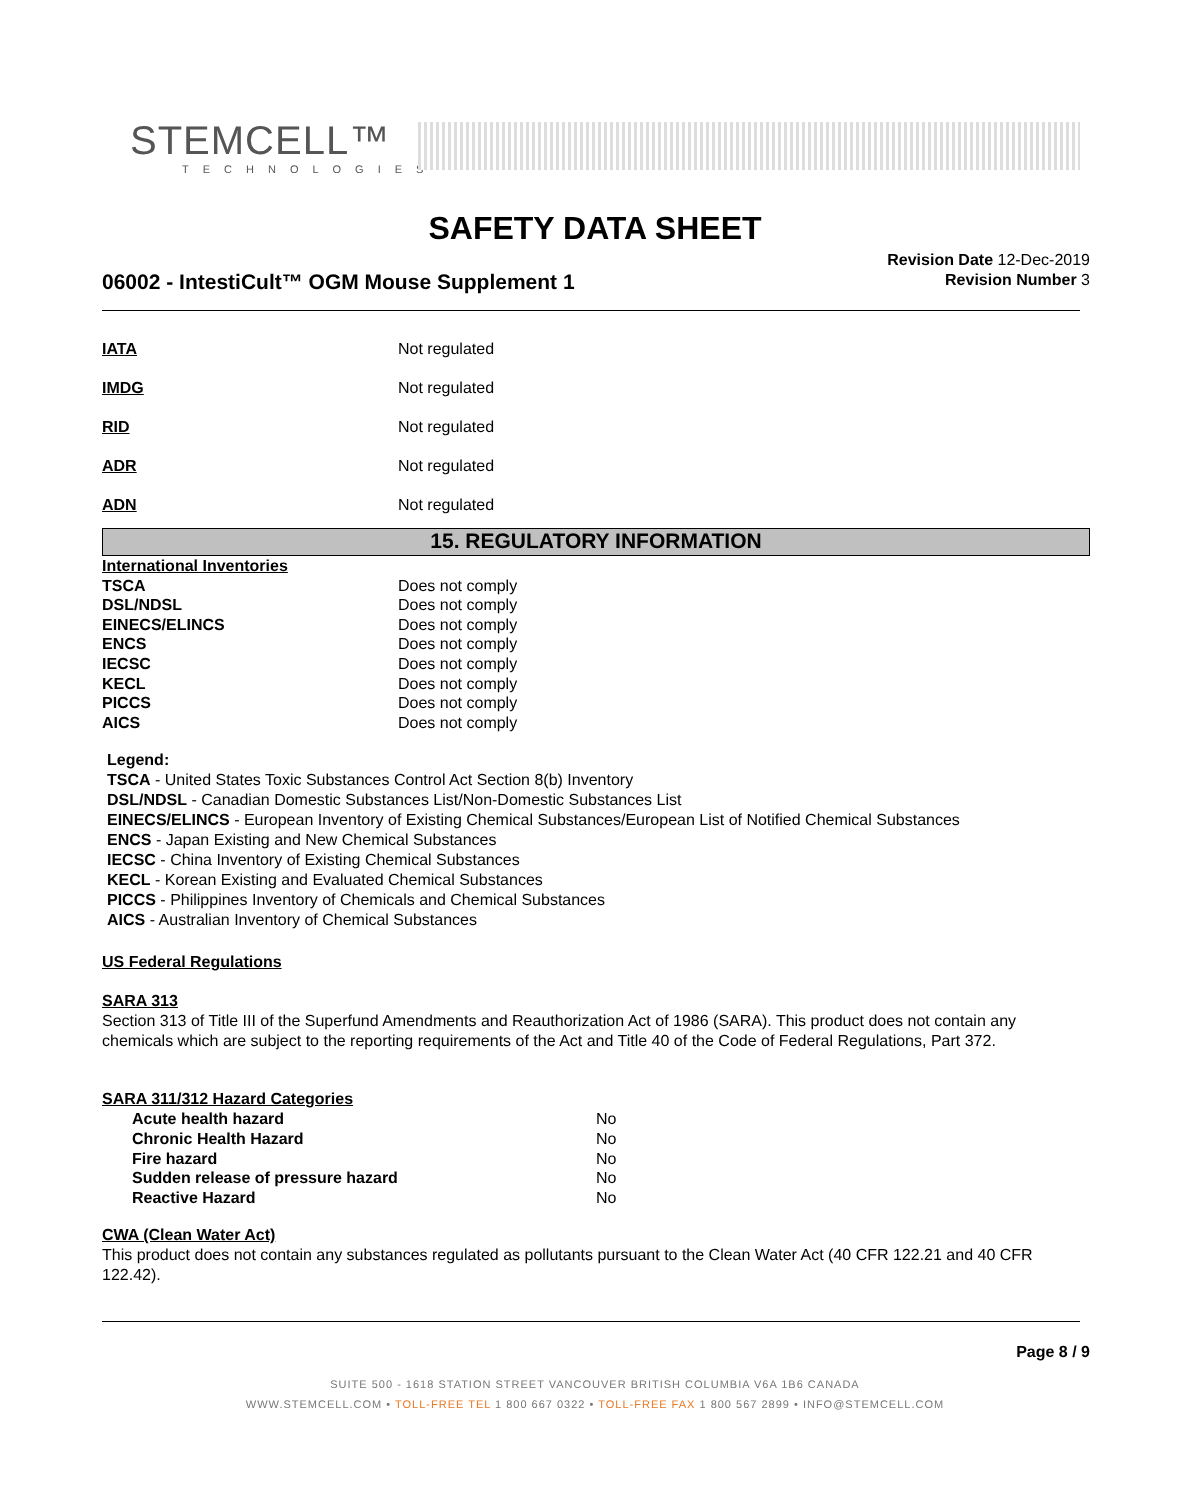STEMCELL™
TECHNOLOGIES
SAFETY DATA SHEET
Revision Date 12-Dec-2019
Revision Number 3
06002 - IntestiCult™ OGM Mouse Supplement 1
| IATA | Not regulated |
| IMDG | Not regulated |
| RID | Not regulated |
| ADR | Not regulated |
| ADN | Not regulated |
15. REGULATORY INFORMATION
| International Inventories | |
| TSCA | Does not comply |
| DSL/NDSL | Does not comply |
| EINECS/ELINCS | Does not comply |
| ENCS | Does not comply |
| IECSC | Does not comply |
| KECL | Does not comply |
| PICCS | Does not comply |
| AICS | Does not comply |
Legend:
TSCA - United States Toxic Substances Control Act Section 8(b) Inventory
DSL/NDSL - Canadian Domestic Substances List/Non-Domestic Substances List
EINECS/ELINCS - European Inventory of Existing Chemical Substances/European List of Notified Chemical Substances
ENCS - Japan Existing and New Chemical Substances
IECSC - China Inventory of Existing Chemical Substances
KECL - Korean Existing and Evaluated Chemical Substances
PICCS - Philippines Inventory of Chemicals and Chemical Substances
AICS - Australian Inventory of Chemical Substances
US Federal Regulations
SARA 313
Section 313 of Title III of the Superfund Amendments and Reauthorization Act of 1986 (SARA). This product does not contain any chemicals which are subject to the reporting requirements of the Act and Title 40 of the Code of Federal Regulations, Part 372.
SARA 311/312 Hazard Categories
| Acute health hazard | No |
| Chronic Health Hazard | No |
| Fire hazard | No |
| Sudden release of pressure hazard | No |
| Reactive Hazard | No |
CWA (Clean Water Act)
This product does not contain any substances regulated as pollutants pursuant to the Clean Water Act (40 CFR 122.21 and 40 CFR 122.42).
Page 8 / 9
SUITE 500 - 1618 STATION STREET VANCOUVER BRITISH COLUMBIA V6A 1B6 CANADA
WWW.STEMCELL.COM • TOLL-FREE TEL 1 800 667 0322 • TOLL-FREE FAX 1 800 567 2899 • INFO@STEMCELL.COM